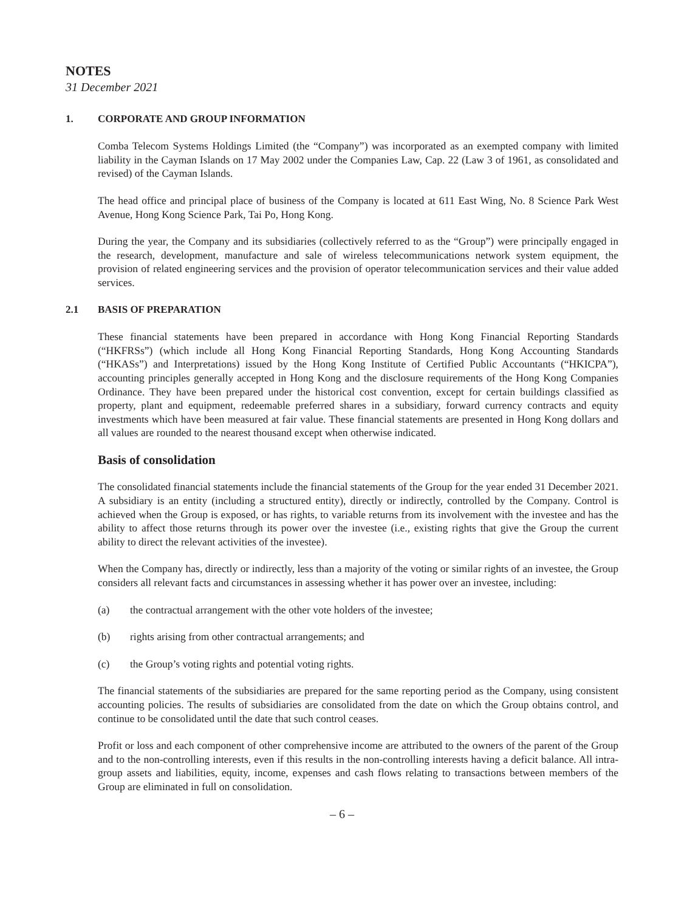NOTES
31 December 2021
1. CORPORATE AND GROUP INFORMATION
Comba Telecom Systems Holdings Limited (the “Company”) was incorporated as an exempted company with limited liability in the Cayman Islands on 17 May 2002 under the Companies Law, Cap. 22 (Law 3 of 1961, as consolidated and revised) of the Cayman Islands.
The head office and principal place of business of the Company is located at 611 East Wing, No. 8 Science Park West Avenue, Hong Kong Science Park, Tai Po, Hong Kong.
During the year, the Company and its subsidiaries (collectively referred to as the “Group”) were principally engaged in the research, development, manufacture and sale of wireless telecommunications network system equipment, the provision of related engineering services and the provision of operator telecommunication services and their value added services.
2.1 BASIS OF PREPARATION
These financial statements have been prepared in accordance with Hong Kong Financial Reporting Standards (“HKFRSs”) (which include all Hong Kong Financial Reporting Standards, Hong Kong Accounting Standards (“HKASs”) and Interpretations) issued by the Hong Kong Institute of Certified Public Accountants (“HKICPA”), accounting principles generally accepted in Hong Kong and the disclosure requirements of the Hong Kong Companies Ordinance. They have been prepared under the historical cost convention, except for certain buildings classified as property, plant and equipment, redeemable preferred shares in a subsidiary, forward currency contracts and equity investments which have been measured at fair value. These financial statements are presented in Hong Kong dollars and all values are rounded to the nearest thousand except when otherwise indicated.
Basis of consolidation
The consolidated financial statements include the financial statements of the Group for the year ended 31 December 2021. A subsidiary is an entity (including a structured entity), directly or indirectly, controlled by the Company. Control is achieved when the Group is exposed, or has rights, to variable returns from its involvement with the investee and has the ability to affect those returns through its power over the investee (i.e., existing rights that give the Group the current ability to direct the relevant activities of the investee).
When the Company has, directly or indirectly, less than a majority of the voting or similar rights of an investee, the Group considers all relevant facts and circumstances in assessing whether it has power over an investee, including:
(a) the contractual arrangement with the other vote holders of the investee;
(b) rights arising from other contractual arrangements; and
(c) the Group’s voting rights and potential voting rights.
The financial statements of the subsidiaries are prepared for the same reporting period as the Company, using consistent accounting policies. The results of subsidiaries are consolidated from the date on which the Group obtains control, and continue to be consolidated until the date that such control ceases.
Profit or loss and each component of other comprehensive income are attributed to the owners of the parent of the Group and to the non-controlling interests, even if this results in the non-controlling interests having a deficit balance. All intra-group assets and liabilities, equity, income, expenses and cash flows relating to transactions between members of the Group are eliminated in full on consolidation.
– 6 –